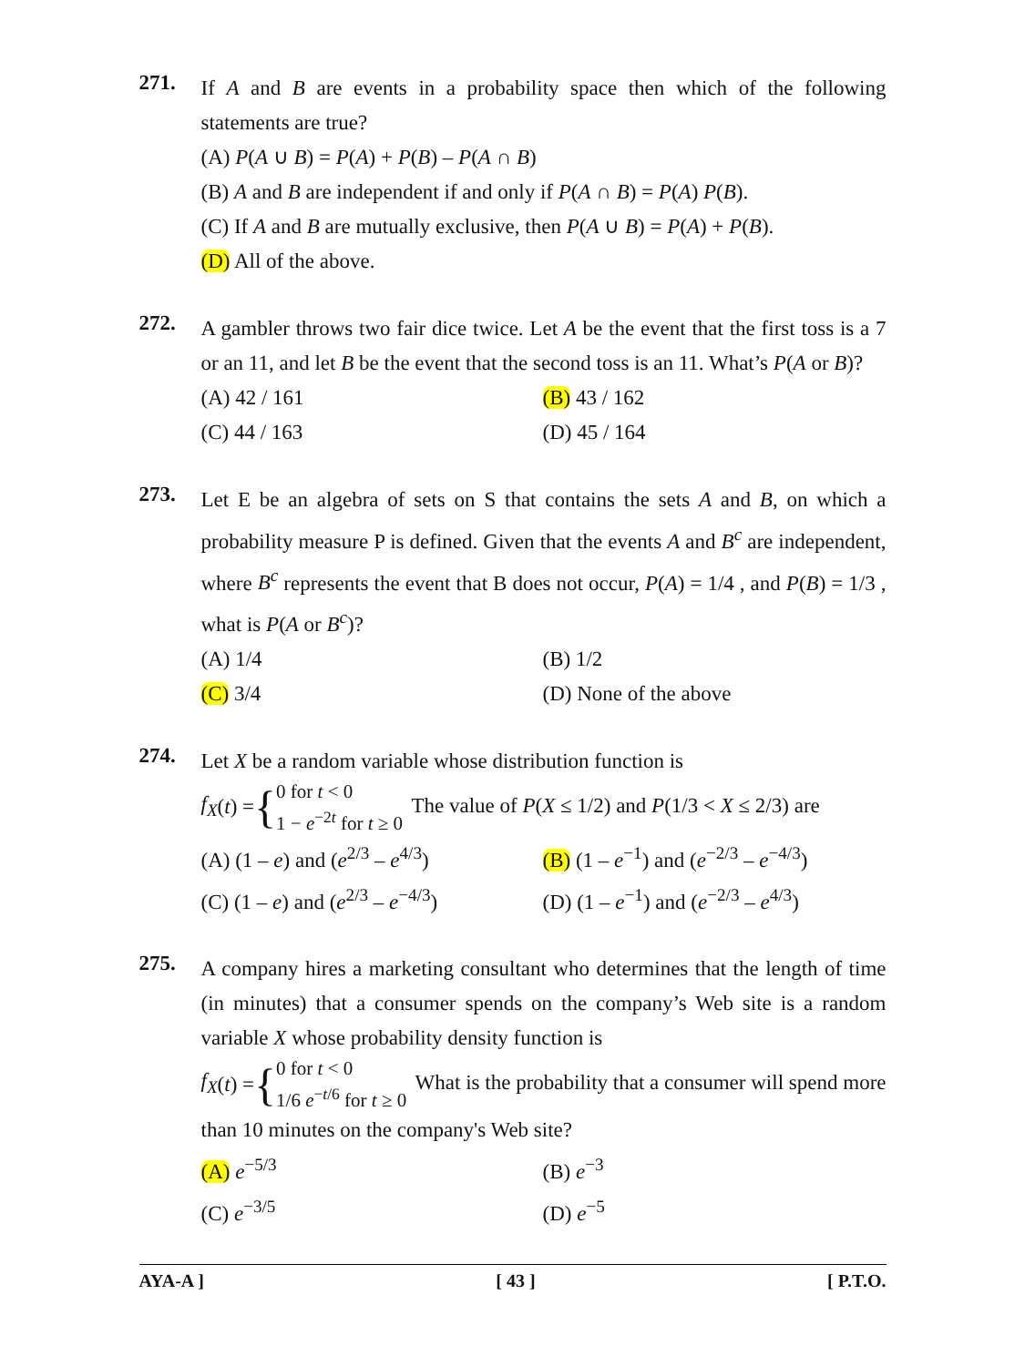271.
If A and B are events in a probability space then which of the following statements are true?
(A) P(A ∪ B) = P(A) + P(B) – P(A ∩ B)
(B) A and B are independent if and only if P(A ∩ B) = P(A) P(B).
(C) If A and B are mutually exclusive, then P(A ∪ B) = P(A) + P(B).
(D) All of the above.
272.
A gambler throws two fair dice twice. Let A be the event that the first toss is a 7 or an 11, and let B be the event that the second toss is an 11. What’s P(A or B)?
(A) 42 / 161
(B) 43 / 162
(C) 44 / 163
(D) 45 / 164
273.
Let E be an algebra of sets on S that contains the sets A and B, on which a probability measure P is defined. Given that the events A and B<sup>c</sup> are independent, where B<sup>c</sup> represents the event that B does not occur, P(A) = 1/4 , and P(B) = 1/3 , what is P(A or B<sup>c</sup>)?
(A) 1/4
(B) 1/2
(C) 3/4
(D) None of the above
274.
Let X be a random variable whose distribution function is
f<sub>X</sub> (t) = {
0 for t < 0
1 − e<sup>−2t</sup> for t ≥ 0
The value of P(X ≤ 1/2) and P(1/3 < X ≤ 2/3) are
(A) (1 – e) and (e<sup>2/3</sup> – e<sup>4/3</sup>)
(B) (1 – e<sup>−1</sup>) and (e<sup>−2/3</sup> – e<sup>−4/3</sup>)
(C) (1 – e) and (e<sup>2/3</sup> – e<sup>−4/3</sup>)
(D) (1 – e<sup>−1</sup>) and (e<sup>−2/3</sup> – e<sup>4/3</sup>)
275.
A company hires a marketing consultant who determines that the length of time (in minutes) that a consumer spends on the company’s Web site is a random variable X whose probability density function is
f<sub>X</sub> (t) = {
0 for t < 0
1/6 e<sup>−t/6</sup> for t ≥ 0
What is the probability that a consumer will spend more than 10 minutes on the company's Web site?
(A) e<sup>−5/3</sup>
(B) e<sup>−3</sup>
(C) e<sup>−3/5</sup>
(D) e<sup>−5</sup>
AYA-A ] [ 43 ] [ P.T.O.